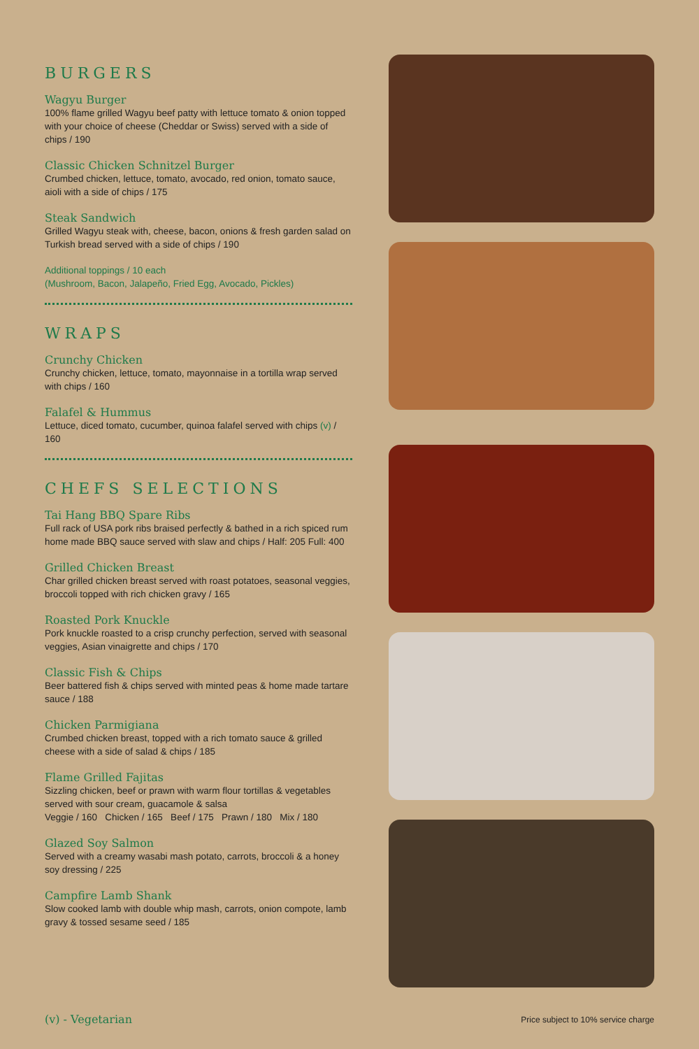BURGERS
Wagyu Burger
100% flame grilled Wagyu beef patty with lettuce tomato & onion topped with your choice of cheese (Cheddar or Swiss) served with a side of chips / 190
Classic Chicken Schnitzel Burger
Crumbed chicken, lettuce, tomato, avocado, red onion, tomato sauce, aioli with a side of chips / 175
Steak Sandwich
Grilled Wagyu steak with, cheese, bacon, onions & fresh garden salad on Turkish bread served with a side of chips / 190
Additional toppings / 10 each
(Mushroom, Bacon, Jalapeño, Fried Egg, Avocado, Pickles)
WRAPS
Crunchy Chicken
Crunchy chicken, lettuce, tomato, mayonnaise in a tortilla wrap served with chips / 160
Falafel & Hummus
Lettuce, diced tomato, cucumber, quinoa falafel served with chips (v) / 160
CHEFS SELECTIONS
Tai Hang BBQ Spare Ribs
Full rack of USA pork ribs braised perfectly & bathed in a rich spiced rum home made BBQ sauce served with slaw and chips / Half: 205 Full: 400
Grilled Chicken Breast
Char grilled chicken breast served with roast potatoes, seasonal veggies, broccoli topped with rich chicken gravy / 165
Roasted Pork Knuckle
Pork knuckle roasted to a crisp crunchy perfection, served with seasonal veggies, Asian vinaigrette and chips / 170
Classic Fish & Chips
Beer battered fish & chips served with minted peas & home made tartare sauce / 188
Chicken Parmigiana
Crumbed chicken breast, topped with a rich tomato sauce & grilled cheese with a side of salad & chips / 185
Flame Grilled Fajitas
Sizzling chicken, beef or prawn with warm flour tortillas & vegetables served with sour cream, guacamole & salsa
Veggie / 160 Chicken / 165 Beef / 175 Prawn / 180 Mix / 180
Glazed Soy Salmon
Served with a creamy wasabi mash potato, carrots, broccoli & a honey soy dressing / 225
Campfire Lamb Shank
Slow cooked lamb with double whip mash, carrots, onion compote, lamb gravy & tossed sesame seed / 185
(v) - Vegetarian Price subject to 10% service charge